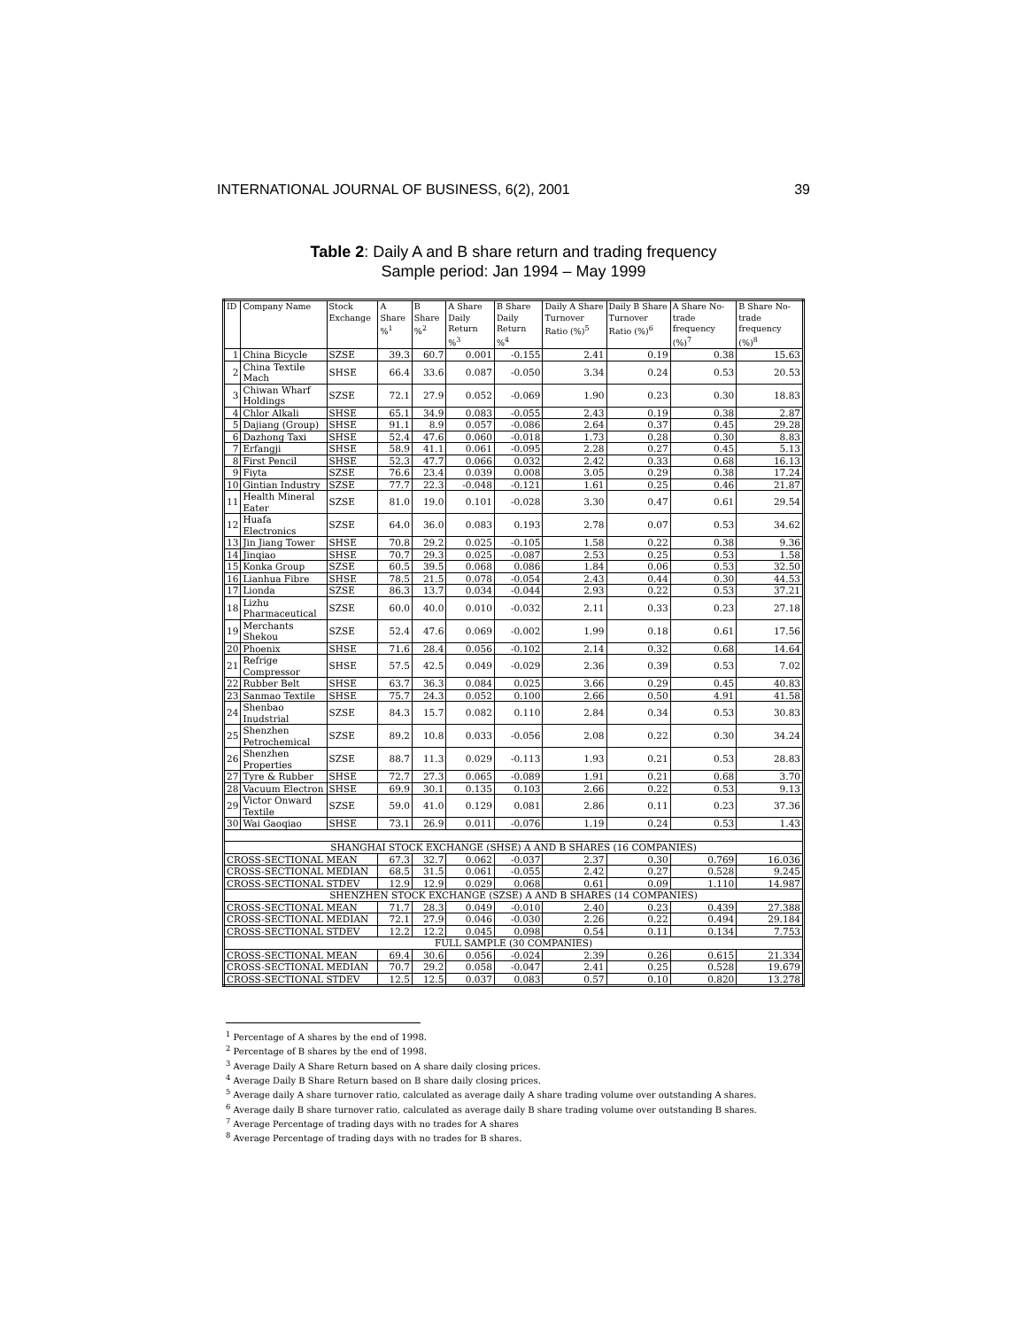INTERNATIONAL JOURNAL OF BUSINESS, 6(2), 2001 39
Table 2: Daily A and B share return and trading frequency
Sample period: Jan 1994 – May 1999
| ID | Company Name | Stock Exchange | A Share %<sup>1</sup> | B Share %<sup>2</sup> | A Share Daily Return %<sup>3</sup> | B Share Daily Return %<sup>4</sup> | Daily A Share Turnover Ratio (%)<sup>5</sup> | Daily B Share Turnover Ratio (%)<sup>6</sup> | A Share No- trade frequency (%)<sup>7</sup> | B Share No- trade frequency (%)<sup>8</sup> |
| --- | --- | --- | --- | --- | --- | --- | --- | --- | --- | --- |
| 1 | China Bicycle | SZSE | 39.3 | 60.7 | 0.001 | -0.155 | 2.41 | 0.19 | 0.38 | 15.63 |
| 2 | China Textile Mach | SHSE | 66.4 | 33.6 | 0.087 | -0.050 | 3.34 | 0.24 | 0.53 | 20.53 |
| 3 | Chiwan Wharf Holdings | SZSE | 72.1 | 27.9 | 0.052 | -0.069 | 1.90 | 0.23 | 0.30 | 18.83 |
| 4 | Chlor Alkali | SHSE | 65.1 | 34.9 | 0.083 | -0.055 | 2.43 | 0.19 | 0.38 | 2.87 |
| 5 | Dajiang (Group) | SHSE | 91.1 | 8.9 | 0.057 | -0.086 | 2.64 | 0.37 | 0.45 | 29.28 |
| 6 | Dazhong Taxi | SHSE | 52.4 | 47.6 | 0.060 | -0.018 | 1.73 | 0.28 | 0.30 | 8.83 |
| 7 | Erfangji | SHSE | 58.9 | 41.1 | 0.061 | -0.095 | 2.28 | 0.27 | 0.45 | 5.13 |
| 8 | First Pencil | SHSE | 52.3 | 47.7 | 0.066 | 0.032 | 2.42 | 0.33 | 0.68 | 16.13 |
| 9 | Fiyta | SZSE | 76.6 | 23.4 | 0.039 | 0.008 | 3.05 | 0.29 | 0.38 | 17.24 |
| 10 | Gintian Industry | SZSE | 77.7 | 22.3 | -0.048 | -0.121 | 1.61 | 0.25 | 0.46 | 21.87 |
| 11 | Health Mineral Eater | SZSE | 81.0 | 19.0 | 0.101 | -0.028 | 3.30 | 0.47 | 0.61 | 29.54 |
| 12 | Huafa Electronics | SZSE | 64.0 | 36.0 | 0.083 | 0.193 | 2.78 | 0.07 | 0.53 | 34.62 |
| 13 | Jin Jiang Tower | SHSE | 70.8 | 29.2 | 0.025 | -0.105 | 1.58 | 0.22 | 0.38 | 9.36 |
| 14 | Jinqiao | SHSE | 70.7 | 29.3 | 0.025 | -0.087 | 2.53 | 0.25 | 0.53 | 1.58 |
| 15 | Konka Group | SZSE | 60.5 | 39.5 | 0.068 | 0.086 | 1.84 | 0.06 | 0.53 | 32.50 |
| 16 | Lianhua Fibre | SHSE | 78.5 | 21.5 | 0.078 | -0.054 | 2.43 | 0.44 | 0.30 | 44.53 |
| 17 | Lionda | SZSE | 86.3 | 13.7 | 0.034 | -0.044 | 2.93 | 0.22 | 0.53 | 37.21 |
| 18 | Lizhu Pharmaceutical | SZSE | 60.0 | 40.0 | 0.010 | -0.032 | 2.11 | 0.33 | 0.23 | 27.18 |
| 19 | Merchants Shekou | SZSE | 52.4 | 47.6 | 0.069 | -0.002 | 1.99 | 0.18 | 0.61 | 17.56 |
| 20 | Phoenix | SHSE | 71.6 | 28.4 | 0.056 | -0.102 | 2.14 | 0.32 | 0.68 | 14.64 |
| 21 | Refrige Compressor | SHSE | 57.5 | 42.5 | 0.049 | -0.029 | 2.36 | 0.39 | 0.53 | 7.02 |
| 22 | Rubber Belt | SHSE | 63.7 | 36.3 | 0.084 | 0.025 | 3.66 | 0.29 | 0.45 | 40.83 |
| 23 | Sanmao Textile | SHSE | 75.7 | 24.3 | 0.052 | 0.100 | 2.66 | 0.50 | 4.91 | 41.58 |
| 24 | Shenbao Inudstrial | SZSE | 84.3 | 15.7 | 0.082 | 0.110 | 2.84 | 0.34 | 0.53 | 30.83 |
| 25 | Shenzhen Petrochemical | SZSE | 89.2 | 10.8 | 0.033 | -0.056 | 2.08 | 0.22 | 0.30 | 34.24 |
| 26 | Shenzhen Properties | SZSE | 88.7 | 11.3 | 0.029 | -0.113 | 1.93 | 0.21 | 0.53 | 28.83 |
| 27 | Tyre & Rubber | SHSE | 72.7 | 27.3 | 0.065 | -0.089 | 1.91 | 0.21 | 0.68 | 3.70 |
| 28 | Vacuum Electron | SHSE | 69.9 | 30.1 | 0.135 | 0.103 | 2.66 | 0.22 | 0.53 | 9.13 |
| 29 | Victor Onward Textile | SZSE | 59.0 | 41.0 | 0.129 | 0.081 | 2.86 | 0.11 | 0.23 | 37.36 |
| 30 | Wai Gaoqiao | SHSE | 73.1 | 26.9 | 0.011 | -0.076 | 1.19 | 0.24 | 0.53 | 1.43 |
| SHANGHAI STOCK EXCHANGE (SHSE) A AND B SHARES (16 COMPANIES) | | | | | | | | | | |
| CROSS-SECTIONAL MEAN | | | 67.3 | 32.7 | 0.062 | -0.037 | 2.37 | 0.30 | 0.769 | 16.036 |
| CROSS-SECTIONAL MEDIAN | | | 68.5 | 31.5 | 0.061 | -0.055 | 2.42 | 0.27 | 0.528 | 9.245 |
| CROSS-SECTIONAL STDEV | | | 12.9 | 12.9 | 0.029 | 0.068 | 0.61 | 0.09 | 1.110 | 14.987 |
| SHENZHEN STOCK EXCHANGE (SZSE) A AND B SHARES (14 COMPANIES) | | | | | | | | | | |
| CROSS-SECTIONAL MEAN | | | 71.7 | 28.3 | 0.049 | -0.010 | 2.40 | 0.23 | 0.439 | 27.388 |
| CROSS-SECTIONAL MEDIAN | | | 72.1 | 27.9 | 0.046 | -0.030 | 2.26 | 0.22 | 0.494 | 29.184 |
| CROSS-SECTIONAL STDEV | | | 12.2 | 12.2 | 0.045 | 0.098 | 0.54 | 0.11 | 0.134 | 7.753 |
| FULL SAMPLE (30 COMPANIES) | | | | | | | | | | |
| CROSS-SECTIONAL MEAN | | | 69.4 | 30.6 | 0.056 | -0.024 | 2.39 | 0.26 | 0.615 | 21.334 |
| CROSS-SECTIONAL MEDIAN | | | 70.7 | 29.2 | 0.058 | -0.047 | 2.41 | 0.25 | 0.528 | 19.679 |
| CROSS-SECTIONAL STDEV | | | 12.5 | 12.5 | 0.037 | 0.083 | 0.57 | 0.10 | 0.820 | 13.278 |
<sup>1</sup> Percentage of A shares by the end of 1998.
<sup>2</sup> Percentage of B shares by the end of 1998.
<sup>3</sup> Average Daily A Share Return based on A share daily closing prices.
<sup>4</sup> Average Daily B Share Return based on B share daily closing prices.
<sup>5</sup> Average daily A share turnover ratio, calculated as average daily A share trading volume over outstanding A shares.
<sup>6</sup> Average daily B share turnover ratio, calculated as average daily B share trading volume over outstanding B shares.
<sup>7</sup> Average Percentage of trading days with no trades for A shares
<sup>8</sup> Average Percentage of trading days with no trades for B shares.